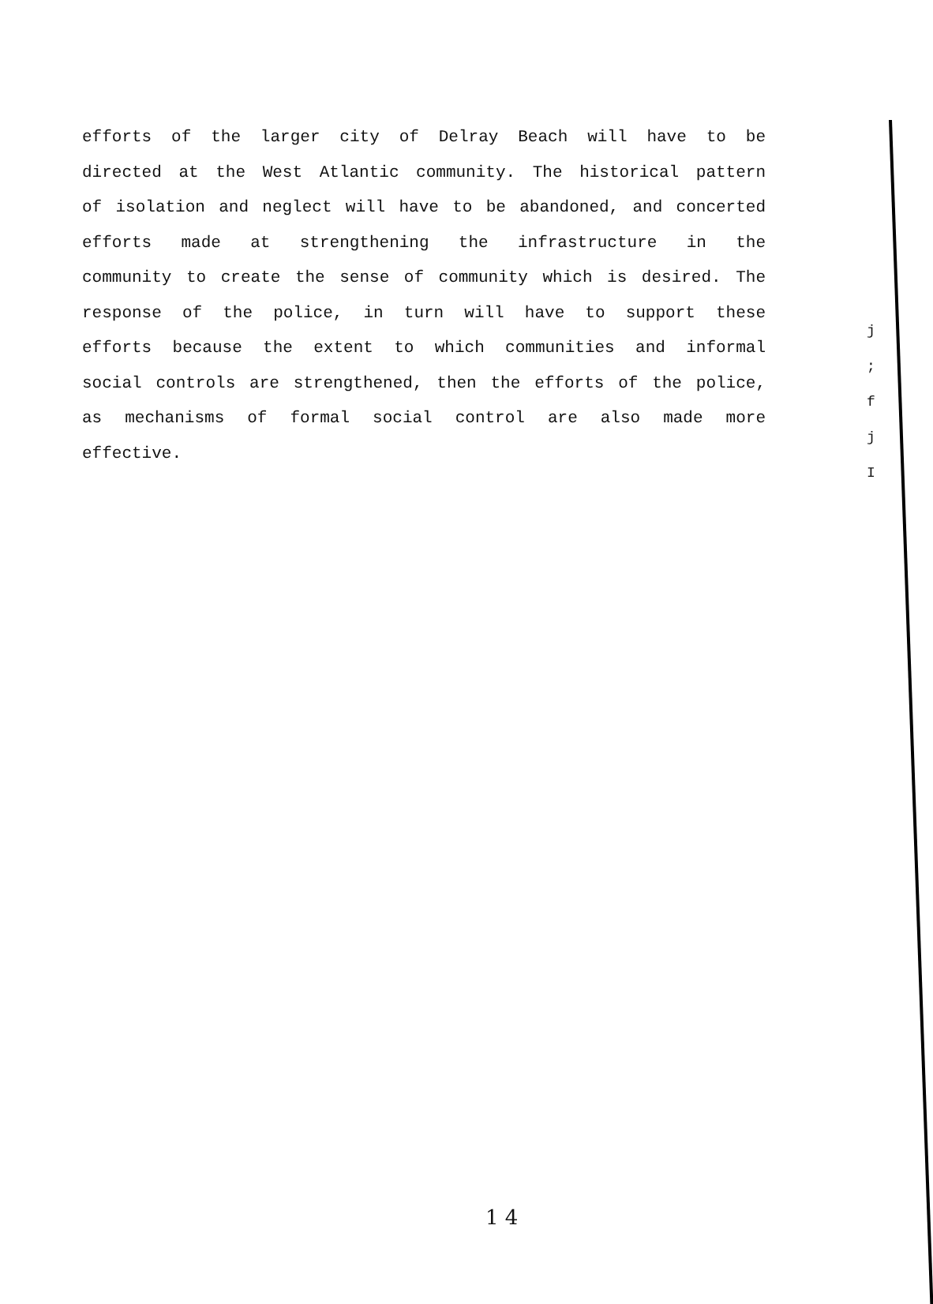efforts of the larger city of Delray Beach will have to be
directed at the West Atlantic community. The historical pattern
of isolation and neglect will have to be abandoned, and concerted
efforts made at strengthening the infrastructure in the
community to create the sense of community which is desired. The
response of the police, in turn will have to support these
efforts because the extent to which communities and informal
social controls are strengthened, then the efforts of the police,
as mechanisms of formal social control are also made more
effective.
j
;
f
j
I
1 4